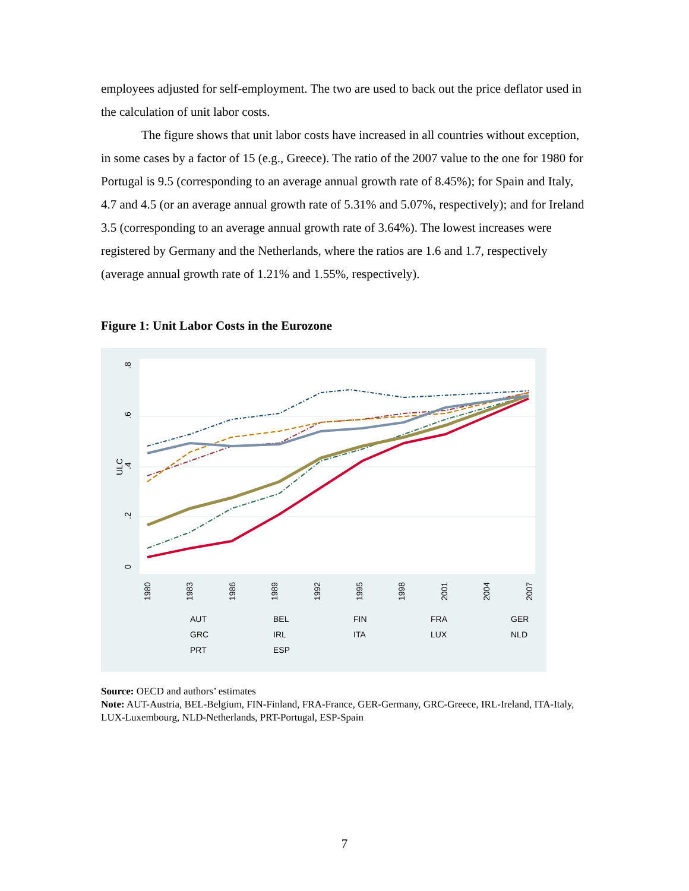employees adjusted for self-employment. The two are used to back out the price deflator used in the calculation of unit labor costs.
The figure shows that unit labor costs have increased in all countries without exception, in some cases by a factor of 15 (e.g., Greece). The ratio of the 2007 value to the one for 1980 for Portugal is 9.5 (corresponding to an average annual growth rate of 8.45%); for Spain and Italy, 4.7 and 4.5 (or an average annual growth rate of 5.31% and 5.07%, respectively); and for Ireland 3.5 (corresponding to an average annual growth rate of 3.64%). The lowest increases were registered by Germany and the Netherlands, where the ratios are 1.6 and 1.7, respectively (average annual growth rate of 1.21% and 1.55%, respectively).
Figure 1: Unit Labor Costs in the Eurozone
0
.2
.4
.6
.8
ULC
1980
1983
1986
1989
1992
1995
1998
2001
2004
2007
AUT
BEL
FIN
FRA
GER
GRC
IRL
ITA
LUX
NLD
PRT
ESP
Source: OECD and authors’ estimates
Note: AUT-Austria, BEL-Belgium, FIN-Finland, FRA-France, GER-Germany, GRC-Greece, IRL-Ireland, ITA-Italy, LUX-Luxembourg, NLD-Netherlands, PRT-Portugal, ESP-Spain
7